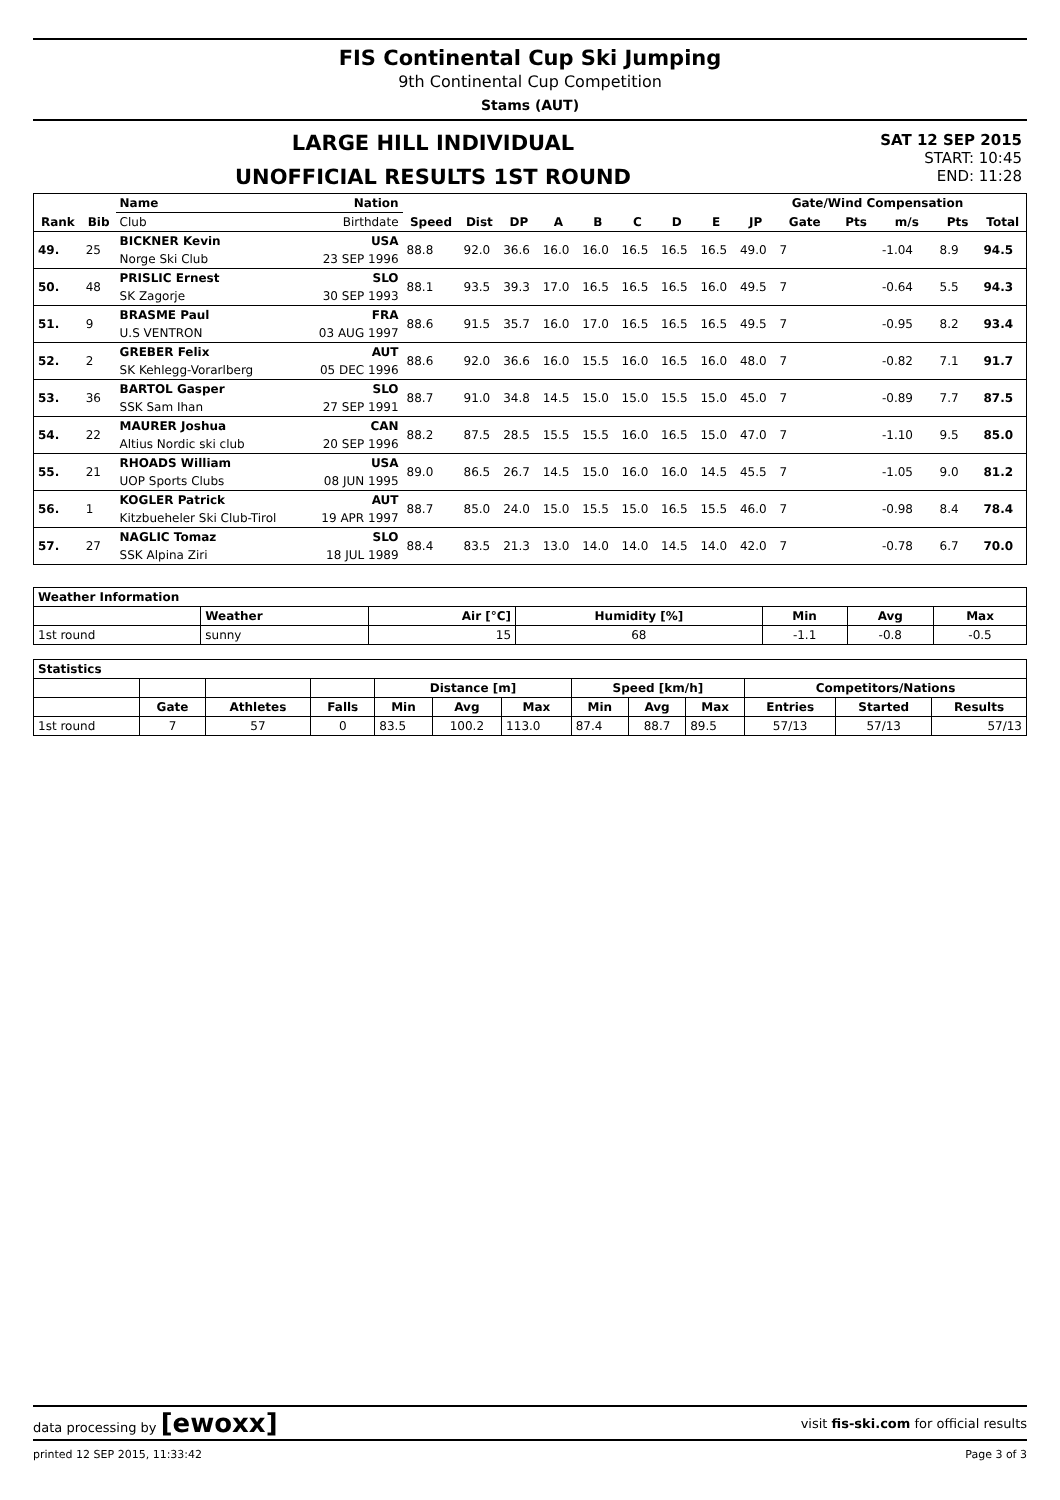FIS Continental Cup Ski Jumping
9th Continental Cup Competition
Stams (AUT)
LARGE HILL INDIVIDUAL
UNOFFICIAL RESULTS 1ST ROUND
SAT 12 SEP 2015
START: 10:45
END: 11:28
| | | Name | Nation | | | | | | | | | | Gate/Wind Compensation | | | | |
| --- | --- | --- | --- | --- | --- | --- | --- | --- | --- | --- | --- | --- | --- | --- | --- | --- | --- |
| Rank | Bib | Club | Birthdate | Speed | Dist | DP | A | B | C | D | E | JP | Gate | Pts | m/s | Pts | Total |
| 49. | 25 | BICKNER Kevin | USA | 88.8 | 92.0 | 36.6 | 16.0 | 16.0 | 16.5 | 16.5 | 16.5 | 49.0 | 7 | | -1.04 | 8.9 | 94.5 |
| | | Norge Ski Club | 23 SEP 1996 | | | | | | | | | | | | | | |
| 50. | 48 | PRISLIC Ernest | SLO | 88.1 | 93.5 | 39.3 | 17.0 | 16.5 | 16.5 | 16.5 | 16.0 | 49.5 | 7 | | -0.64 | 5.5 | 94.3 |
| | | SK Zagorje | 30 SEP 1993 | | | | | | | | | | | | | | |
| 51. | 9 | BRASME Paul | FRA | 88.6 | 91.5 | 35.7 | 16.0 | 17.0 | 16.5 | 16.5 | 16.5 | 49.5 | 7 | | -0.95 | 8.2 | 93.4 |
| | | U.S VENTRON | 03 AUG 1997 | | | | | | | | | | | | | | |
| 52. | 2 | GREBER Felix | AUT | 88.6 | 92.0 | 36.6 | 16.0 | 15.5 | 16.0 | 16.5 | 16.0 | 48.0 | 7 | | -0.82 | 7.1 | 91.7 |
| | | SK Kehlegg-Vorarlberg | 05 DEC 1996 | | | | | | | | | | | | | | |
| 53. | 36 | BARTOL Gasper | SLO | 88.7 | 91.0 | 34.8 | 14.5 | 15.0 | 15.0 | 15.5 | 15.0 | 45.0 | 7 | | -0.89 | 7.7 | 87.5 |
| | | SSK Sam Ihan | 27 SEP 1991 | | | | | | | | | | | | | | |
| 54. | 22 | MAURER Joshua | CAN | 88.2 | 87.5 | 28.5 | 15.5 | 15.5 | 16.0 | 16.5 | 15.0 | 47.0 | 7 | | -1.10 | 9.5 | 85.0 |
| | | Altius Nordic ski club | 20 SEP 1996 | | | | | | | | | | | | | | |
| 55. | 21 | RHOADS William | USA | 89.0 | 86.5 | 26.7 | 14.5 | 15.0 | 16.0 | 16.0 | 14.5 | 45.5 | 7 | | -1.05 | 9.0 | 81.2 |
| | | UOP Sports Clubs | 08 JUN 1995 | | | | | | | | | | | | | | |
| 56. | 1 | KOGLER Patrick | AUT | 88.7 | 85.0 | 24.0 | 15.0 | 15.5 | 15.0 | 16.5 | 15.5 | 46.0 | 7 | | -0.98 | 8.4 | 78.4 |
| | | Kitzbueheler Ski Club-Tirol | 19 APR 1997 | | | | | | | | | | | | | | |
| 57. | 27 | NAGLIC Tomaz | SLO | 88.4 | 83.5 | 21.3 | 13.0 | 14.0 | 14.0 | 14.5 | 14.0 | 42.0 | 7 | | -0.78 | 6.7 | 70.0 |
| | | SSK Alpina Ziri | 18 JUL 1989 | | | | | | | | | | | | | | |
| Weather Information | | | | | | |
| --- | --- | --- | --- | --- | --- | --- |
| | Weather | Air [°C] | Humidity [%] | Min | Avg | Max |
| 1st round | sunny | 15 | 68 | -1.1 | -0.8 | -0.5 |
| Statistics | | | | | | | | | | | | |
| --- | --- | --- | --- | --- | --- | --- | --- | --- | --- | --- | --- | --- |
| | | | | Distance [m] | | | Speed [km/h] | | | Competitors/Nations | | |
| | Gate | Athletes | Falls | Min | Avg | Max | Min | Avg | Max | Entries | Started | Results |
| 1st round | 7 | 57 | 0 | 83.5 | 100.2 | 113.0 | 87.4 | 88.7 | 89.5 | 57/13 | 57/13 | 57/13 |
data processing by [ewoxx] visit fis-ski.com for official results
printed 12 SEP 2015, 11:33:42 Page 3 of 3